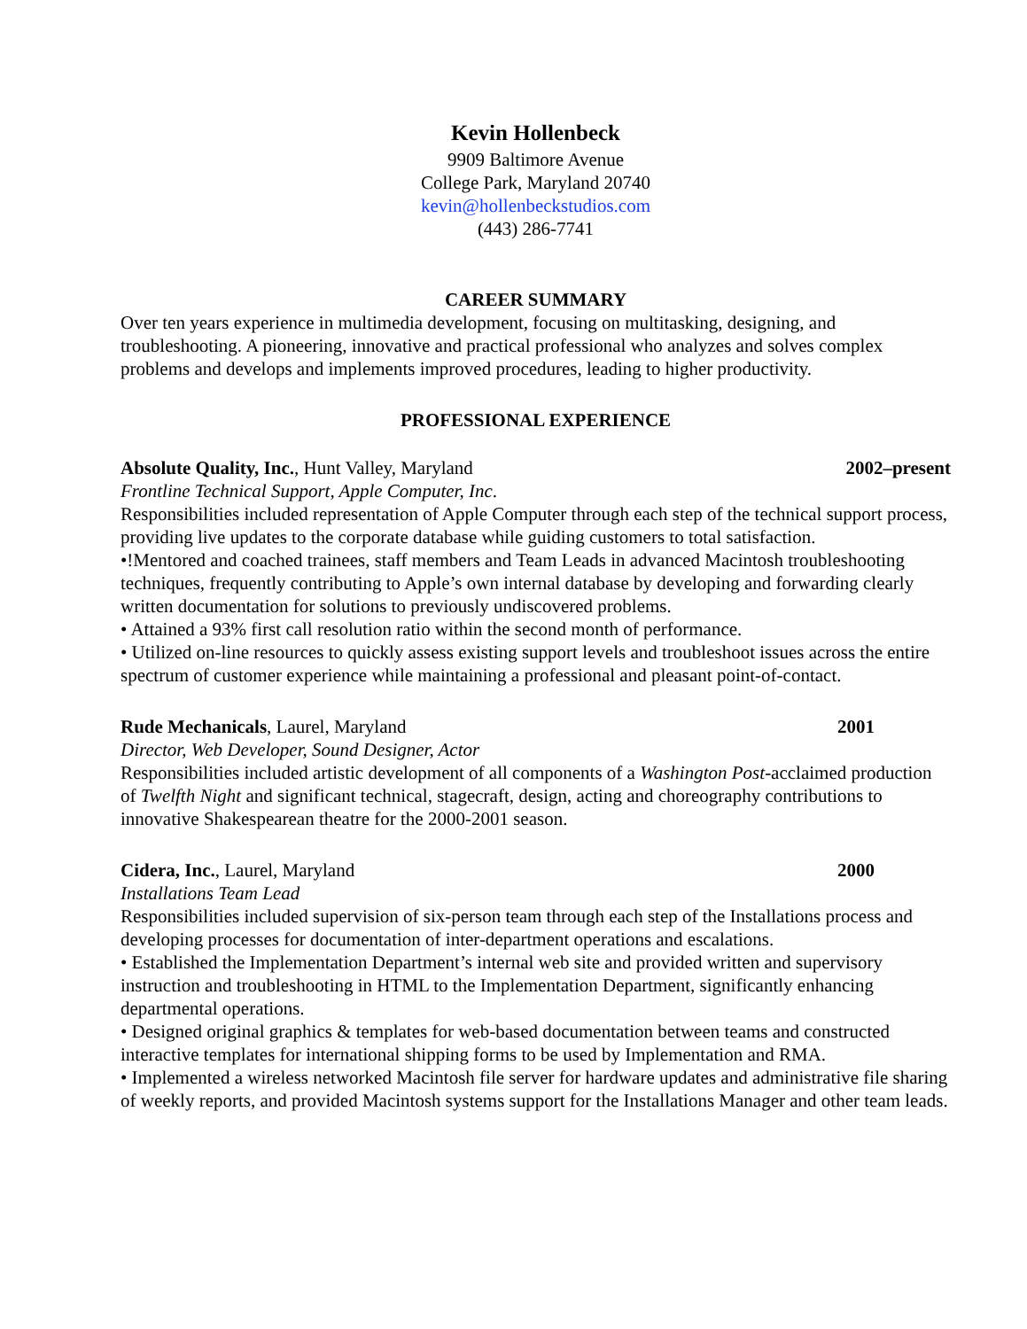Kevin Hollenbeck
9909 Baltimore Avenue
College Park, Maryland 20740
kevin@hollenbeckstudios.com
(443) 286-7741
CAREER SUMMARY
Over ten years experience in multimedia development, focusing on multitasking, designing, and troubleshooting. A pioneering, innovative and practical professional who analyzes and solves complex problems and develops and implements improved procedures, leading to higher productivity.
PROFESSIONAL EXPERIENCE
Absolute Quality, Inc., Hunt Valley, Maryland 2002–present
Frontline Technical Support, Apple Computer, Inc.
Responsibilities included representation of Apple Computer through each step of the technical support process, providing live updates to the corporate database while guiding customers to total satisfaction.
•!Mentored and coached trainees, staff members and Team Leads in advanced Macintosh troubleshooting techniques, frequently contributing to Apple’s own internal database by developing and forwarding clearly written documentation for solutions to previously undiscovered problems.
• Attained a 93% first call resolution ratio within the second month of performance.
• Utilized on-line resources to quickly assess existing support levels and troubleshoot issues across the entire spectrum of customer experience while maintaining a professional and pleasant point-of-contact.
Rude Mechanicals, Laurel, Maryland 2001
Director, Web Developer, Sound Designer, Actor
Responsibilities included artistic development of all components of a Washington Post-acclaimed production of Twelfth Night and significant technical, stagecraft, design, acting and choreography contributions to innovative Shakespearean theatre for the 2000-2001 season.
Cidera, Inc., Laurel, Maryland 2000
Installations Team Lead
Responsibilities included supervision of six-person team through each step of the Installations process and developing processes for documentation of inter-department operations and escalations.
• Established the Implementation Department’s internal web site and provided written and supervisory instruction and troubleshooting in HTML to the Implementation Department, significantly enhancing departmental operations.
• Designed original graphics & templates for web-based documentation between teams and constructed interactive templates for international shipping forms to be used by Implementation and RMA.
• Implemented a wireless networked Macintosh file server for hardware updates and administrative file sharing of weekly reports, and provided Macintosh systems support for the Installations Manager and other team leads.